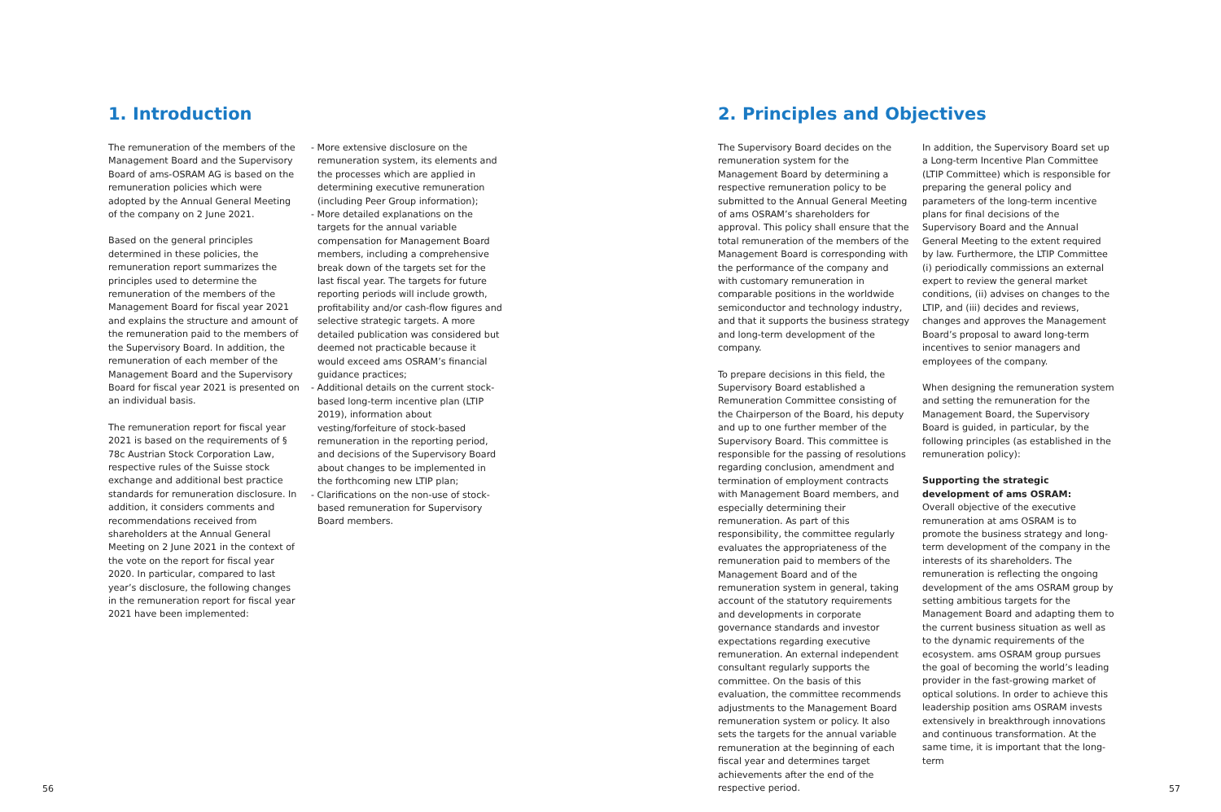1. Introduction
The remuneration of the members of the Management Board and the Supervisory Board of ams-OSRAM AG is based on the remuneration policies which were adopted by the Annual General Meeting of the company on 2 June 2021.
Based on the general principles determined in these policies, the remuneration report summarizes the principles used to determine the remuneration of the members of the Management Board for fiscal year 2021 and explains the structure and amount of the remuneration paid to the members of the Supervisory Board. In addition, the remuneration of each member of the Management Board and the Supervisory Board for fiscal year 2021 is presented on an individual basis.
The remuneration report for fiscal year 2021 is based on the requirements of § 78c Austrian Stock Corporation Law, respective rules of the Suisse stock exchange and additional best practice standards for remuneration disclosure. In addition, it considers comments and recommendations received from shareholders at the Annual General Meeting on 2 June 2021 in the context of the vote on the report for fiscal year 2020. In particular, compared to last year’s disclosure, the following changes in the remuneration report for fiscal year 2021 have been implemented:
- More extensive disclosure on the remuneration system, its elements and the processes which are applied in determining executive remuneration (including Peer Group information);
- More detailed explanations on the targets for the annual variable compensation for Management Board members, including a comprehensive break down of the targets set for the last fiscal year. The targets for future reporting periods will include growth, profitability and/or cash-flow figures and selective strategic targets. A more detailed publication was considered but deemed not practicable because it would exceed ams OSRAM’s financial guidance practices;
- Additional details on the current stock-based long-term incentive plan (LTIP 2019), information about vesting/forfeiture of stock-based remuneration in the reporting period, and decisions of the Supervisory Board about changes to be implemented in the forthcoming new LTIP plan;
- Clarifications on the non-use of stock-based remuneration for Supervisory Board members.
56
2. Principles and Objectives
The Supervisory Board decides on the remuneration system for the Management Board by determining a respective remuneration policy to be submitted to the Annual General Meeting of ams OSRAM’s shareholders for approval. This policy shall ensure that the total remuneration of the members of the Management Board is corresponding with the performance of the company and with customary remuneration in comparable positions in the worldwide semiconductor and technology industry, and that it supports the business strategy and long-term development of the company.
To prepare decisions in this field, the Supervisory Board established a Remuneration Committee consisting of the Chairperson of the Board, his deputy and up to one further member of the Supervisory Board. This committee is responsible for the passing of resolutions regarding conclusion, amendment and termination of employment contracts with Management Board members, and especially determining their remuneration. As part of this responsibility, the committee regularly evaluates the appropriateness of the remuneration paid to members of the Management Board and of the remuneration system in general, taking account of the statutory requirements and developments in corporate governance standards and investor expectations regarding executive remuneration. An external independent consultant regularly supports the committee. On the basis of this evaluation, the committee recommends adjustments to the Management Board remuneration system or policy. It also sets the targets for the annual variable remuneration at the beginning of each fiscal year and determines target achievements after the end of the respective period.
In addition, the Supervisory Board set up a Long-term Incentive Plan Committee (LTIP Committee) which is responsible for preparing the general policy and parameters of the long-term incentive plans for final decisions of the Supervisory Board and the Annual General Meeting to the extent required by law. Furthermore, the LTIP Committee (i) periodically commissions an external expert to review the general market conditions, (ii) advises on changes to the LTIP, and (iii) decides and reviews, changes and approves the Management Board’s proposal to award long-term incentives to senior managers and employees of the company.
When designing the remuneration system and setting the remuneration for the Management Board, the Supervisory Board is guided, in particular, by the following principles (as established in the remuneration policy):
Supporting the strategic development of ams OSRAM:
Overall objective of the executive remuneration at ams OSRAM is to promote the business strategy and long-term development of the company in the interests of its shareholders. The remuneration is reflecting the ongoing development of the ams OSRAM group by setting ambitious targets for the Management Board and adapting them to the current business situation as well as to the dynamic requirements of the ecosystem. ams OSRAM group pursues the goal of becoming the world’s leading provider in the fast-growing market of optical solutions. In order to achieve this leadership position ams OSRAM invests extensively in breakthrough innovations and continuous transformation. At the same time, it is important that the long-term
57